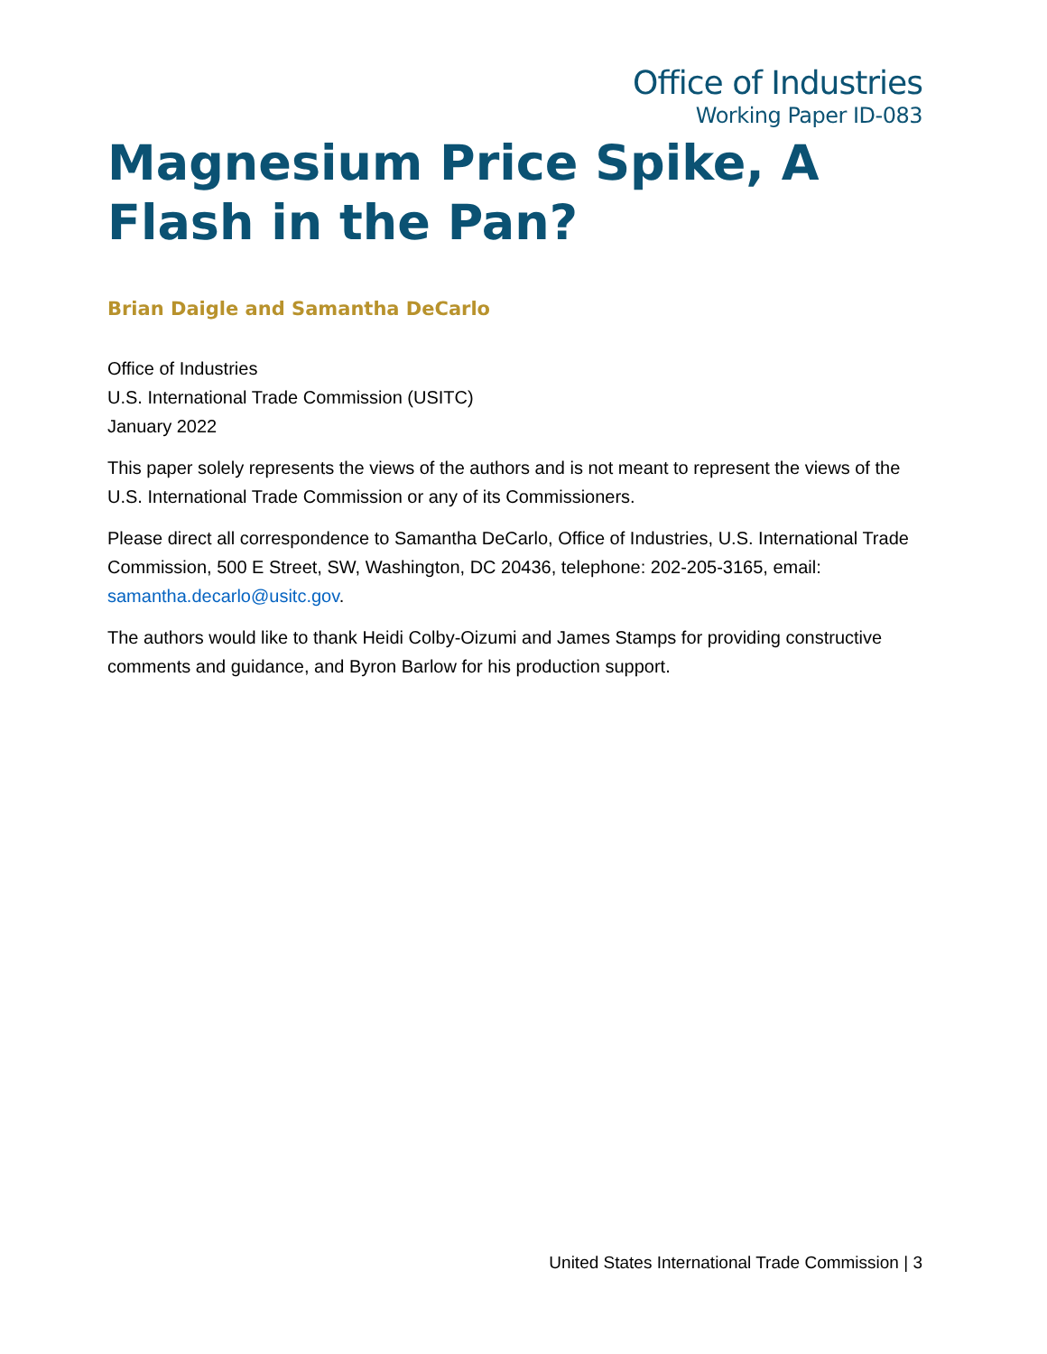Office of Industries
Working Paper ID-083
Magnesium Price Spike, A Flash in the Pan?
Brian Daigle and Samantha DeCarlo
Office of Industries
U.S. International Trade Commission (USITC)
January 2022
This paper solely represents the views of the authors and is not meant to represent the views of the U.S. International Trade Commission or any of its Commissioners.
Please direct all correspondence to Samantha DeCarlo, Office of Industries, U.S. International Trade Commission, 500 E Street, SW, Washington, DC 20436, telephone: 202-205-3165, email: samantha.decarlo@usitc.gov.
The authors would like to thank Heidi Colby-Oizumi and James Stamps for providing constructive comments and guidance, and Byron Barlow for his production support.
United States International Trade Commission | 3